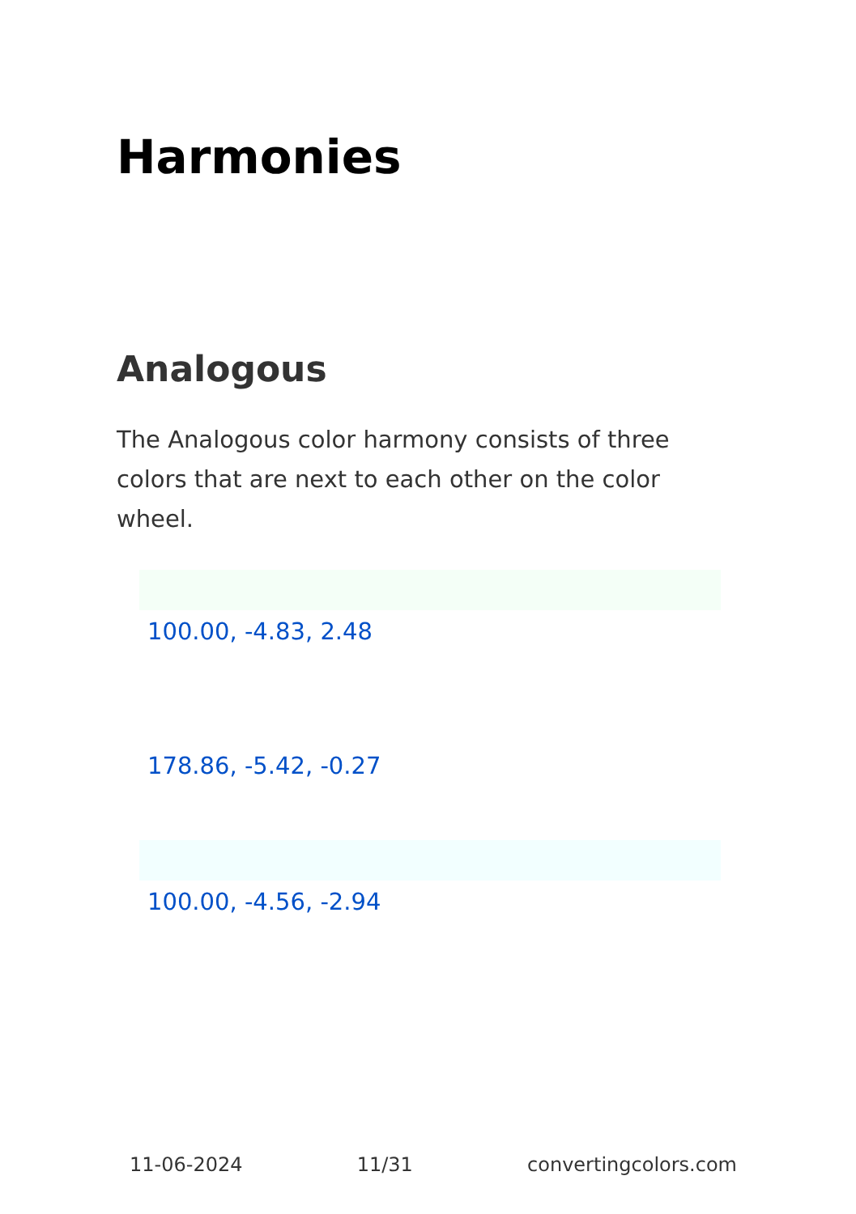Harmonies
Analogous
The Analogous color harmony consists of three colors that are next to each other on the color wheel.
100.00, -4.83, 2.48
178.86, -5.42, -0.27
100.00, -4.56, -2.94
11-06-2024 11/31 convertingcolors.com